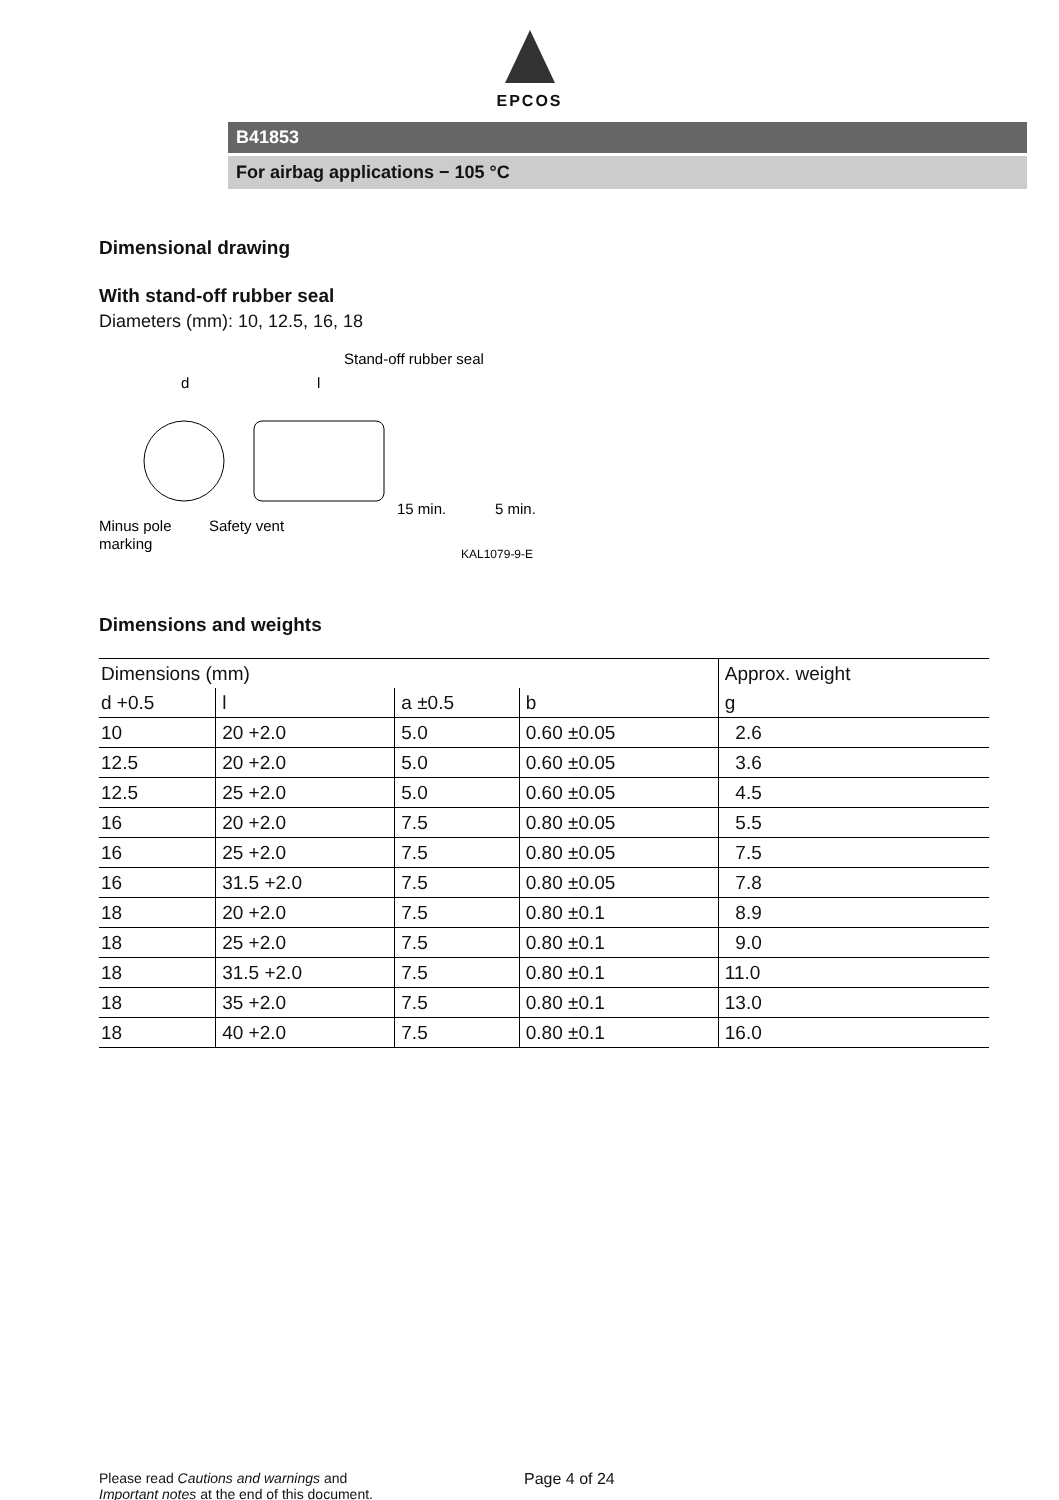EPCOS
B41853
For airbag applications − 105 °C
Dimensional drawing
With stand-off rubber seal
Diameters (mm): 10, 12.5, 16, 18
Stand-off rubber seal
d
l
Minus pole
marking
Safety vent
15 min.
5 min.
KAL1079-9-E
Dimensions and weights
| Dimensions (mm) | | | | Approx. weight |
| --- | --- | --- | --- | --- |
| d +0.5 | l | a ±0.5 | b | g |
| 10 | 20 +2.0 | 5.0 | 0.60 ±0.05 | 2.6 |
| 12.5 | 20 +2.0 | 5.0 | 0.60 ±0.05 | 3.6 |
| 12.5 | 25 +2.0 | 5.0 | 0.60 ±0.05 | 4.5 |
| 16 | 20 +2.0 | 7.5 | 0.80 ±0.05 | 5.5 |
| 16 | 25 +2.0 | 7.5 | 0.80 ±0.05 | 7.5 |
| 16 | 31.5 +2.0 | 7.5 | 0.80 ±0.05 | 7.8 |
| 18 | 20 +2.0 | 7.5 | 0.80 ±0.1 | 8.9 |
| 18 | 25 +2.0 | 7.5 | 0.80 ±0.1 | 9.0 |
| 18 | 31.5 +2.0 | 7.5 | 0.80 ±0.1 | 11.0 |
| 18 | 35 +2.0 | 7.5 | 0.80 ±0.1 | 13.0 |
| 18 | 40 +2.0 | 7.5 | 0.80 ±0.1 | 16.0 |
Please read Cautions and warnings and
Important notes at the end of this document.
Page 4 of 24